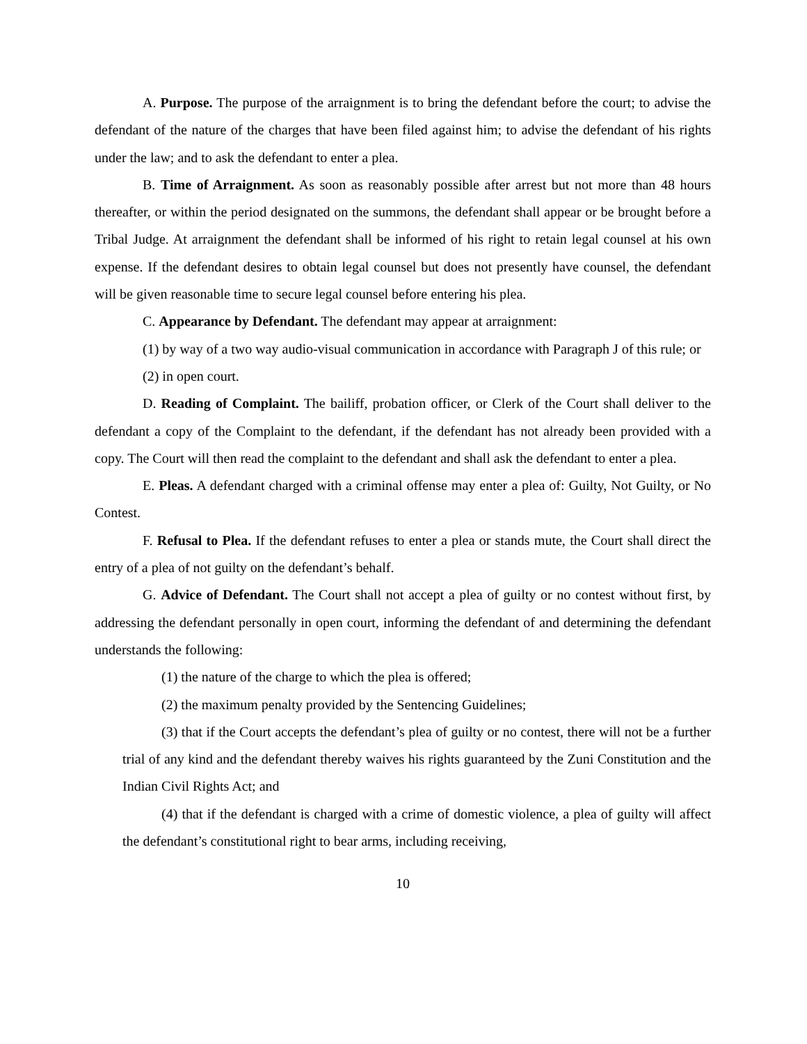A. Purpose. The purpose of the arraignment is to bring the defendant before the court; to advise the defendant of the nature of the charges that have been filed against him; to advise the defendant of his rights under the law; and to ask the defendant to enter a plea.
B. Time of Arraignment. As soon as reasonably possible after arrest but not more than 48 hours thereafter, or within the period designated on the summons, the defendant shall appear or be brought before a Tribal Judge. At arraignment the defendant shall be informed of his right to retain legal counsel at his own expense. If the defendant desires to obtain legal counsel but does not presently have counsel, the defendant will be given reasonable time to secure legal counsel before entering his plea.
C. Appearance by Defendant. The defendant may appear at arraignment:
(1) by way of a two way audio-visual communication in accordance with Paragraph J of this rule; or
(2) in open court.
D. Reading of Complaint. The bailiff, probation officer, or Clerk of the Court shall deliver to the defendant a copy of the Complaint to the defendant, if the defendant has not already been provided with a copy. The Court will then read the complaint to the defendant and shall ask the defendant to enter a plea.
E. Pleas. A defendant charged with a criminal offense may enter a plea of: Guilty, Not Guilty, or No Contest.
F. Refusal to Plea. If the defendant refuses to enter a plea or stands mute, the Court shall direct the entry of a plea of not guilty on the defendant’s behalf.
G. Advice of Defendant. The Court shall not accept a plea of guilty or no contest without first, by addressing the defendant personally in open court, informing the defendant of and determining the defendant understands the following:
(1) the nature of the charge to which the plea is offered;
(2) the maximum penalty provided by the Sentencing Guidelines;
(3) that if the Court accepts the defendant’s plea of guilty or no contest, there will not be a further trial of any kind and the defendant thereby waives his rights guaranteed by the Zuni Constitution and the Indian Civil Rights Act; and
(4) that if the defendant is charged with a crime of domestic violence, a plea of guilty will affect the defendant’s constitutional right to bear arms, including receiving,
10